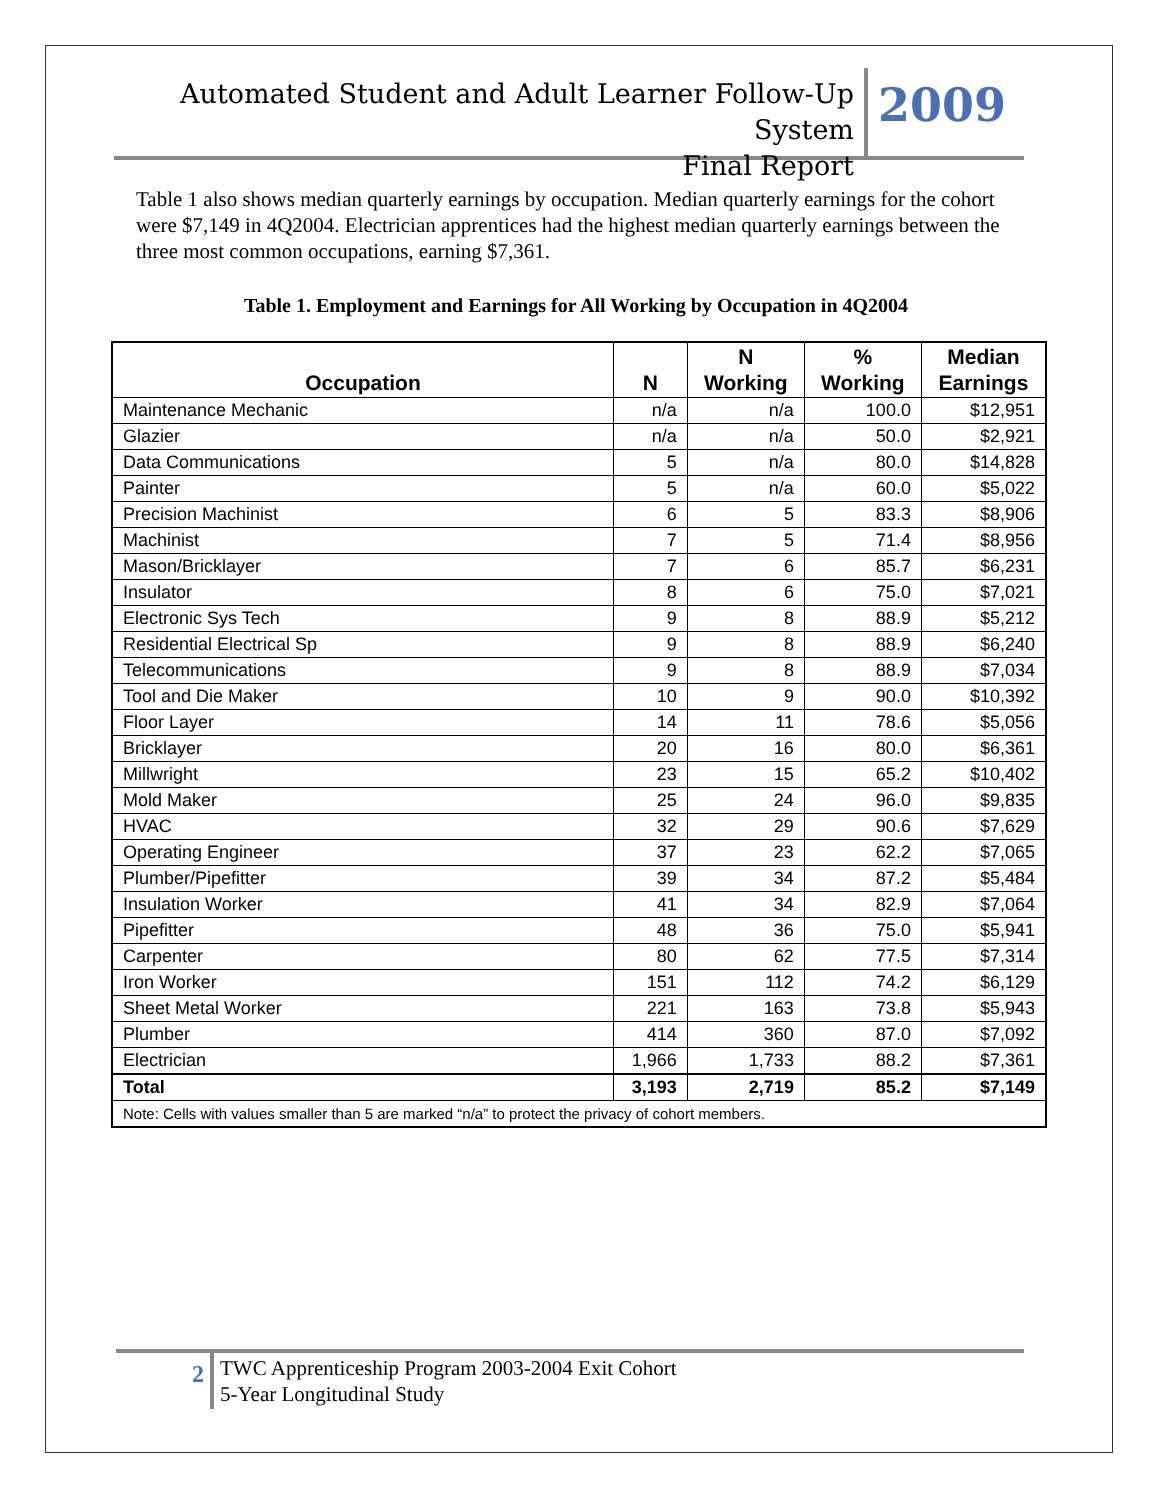Automated Student and Adult Learner Follow-Up System
Final Report
2009
Table 1 also shows median quarterly earnings by occupation. Median quarterly earnings for the cohort were $7,149 in 4Q2004. Electrician apprentices had the highest median quarterly earnings between the three most common occupations, earning $7,361.
Table 1. Employment and Earnings for All Working by Occupation in 4Q2004
| Occupation | N | N Working | % Working | Median Earnings |
| --- | --- | --- | --- | --- |
| Maintenance Mechanic | n/a | n/a | 100.0 | $12,951 |
| Glazier | n/a | n/a | 50.0 | $2,921 |
| Data Communications | 5 | n/a | 80.0 | $14,828 |
| Painter | 5 | n/a | 60.0 | $5,022 |
| Precision Machinist | 6 | 5 | 83.3 | $8,906 |
| Machinist | 7 | 5 | 71.4 | $8,956 |
| Mason/Bricklayer | 7 | 6 | 85.7 | $6,231 |
| Insulator | 8 | 6 | 75.0 | $7,021 |
| Electronic Sys Tech | 9 | 8 | 88.9 | $5,212 |
| Residential Electrical Sp | 9 | 8 | 88.9 | $6,240 |
| Telecommunications | 9 | 8 | 88.9 | $7,034 |
| Tool and Die Maker | 10 | 9 | 90.0 | $10,392 |
| Floor Layer | 14 | 11 | 78.6 | $5,056 |
| Bricklayer | 20 | 16 | 80.0 | $6,361 |
| Millwright | 23 | 15 | 65.2 | $10,402 |
| Mold Maker | 25 | 24 | 96.0 | $9,835 |
| HVAC | 32 | 29 | 90.6 | $7,629 |
| Operating Engineer | 37 | 23 | 62.2 | $7,065 |
| Plumber/Pipefitter | 39 | 34 | 87.2 | $5,484 |
| Insulation Worker | 41 | 34 | 82.9 | $7,064 |
| Pipefitter | 48 | 36 | 75.0 | $5,941 |
| Carpenter | 80 | 62 | 77.5 | $7,314 |
| Iron Worker | 151 | 112 | 74.2 | $6,129 |
| Sheet Metal Worker | 221 | 163 | 73.8 | $5,943 |
| Plumber | 414 | 360 | 87.0 | $7,092 |
| Electrician | 1,966 | 1,733 | 88.2 | $7,361 |
| Total | 3,193 | 2,719 | 85.2 | $7,149 |
| Note: Cells with values smaller than 5 are marked “n/a” to protect the privacy of cohort members. | | | | |
2 TWC Apprenticeship Program 2003-2004 Exit Cohort
5-Year Longitudinal Study